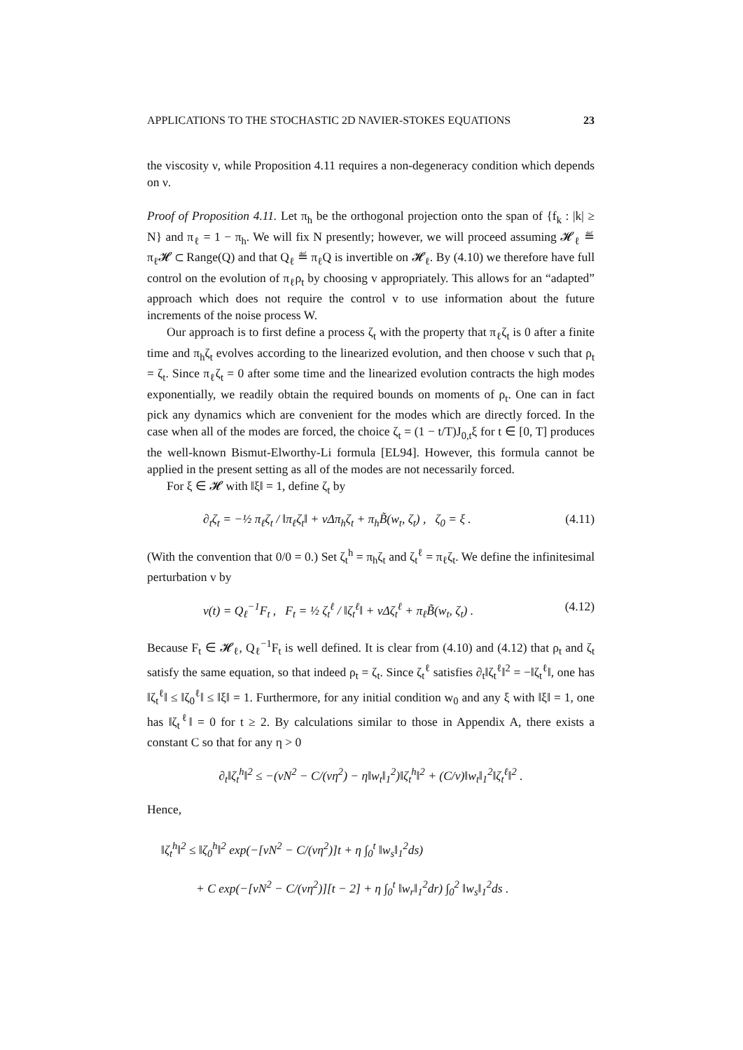APPLICATIONS TO THE STOCHASTIC 2D NAVIER-STOKES EQUATIONS 23
the viscosity ν, while Proposition 4.11 requires a non-degeneracy condition which depends on ν.
Proof of Proposition 4.11. Let π<sub>h</sub> be the orthogonal projection onto the span of {f<sub>k</sub> : |k| ≥ N} and π<sub>ℓ</sub> = 1 − π<sub>h</sub>. We will fix N presently; however, we will proceed assuming 𝓗<sub>ℓ</sub> ≝ π<sub>ℓ</sub>𝓗 ⊂ Range(Q) and that Q<sub>ℓ</sub> ≝ π<sub>ℓ</sub>Q is invertible on 𝓗<sub>ℓ</sub>. By (4.10) we therefore have full control on the evolution of π<sub>ℓ</sub>ρ<sub>t</sub> by choosing v appropriately. This allows for an “adapted” approach which does not require the control v to use information about the future increments of the noise process W.
Our approach is to first define a process ζ<sub>t</sub> with the property that π<sub>ℓ</sub>ζ<sub>t</sub> is 0 after a finite time and π<sub>h</sub>ζ<sub>t</sub> evolves according to the linearized evolution, and then choose v such that ρ<sub>t</sub> = ζ<sub>t</sub>. Since π<sub>ℓ</sub>ζ<sub>t</sub> = 0 after some time and the linearized evolution contracts the high modes exponentially, we readily obtain the required bounds on moments of ρ<sub>t</sub>. One can in fact pick any dynamics which are convenient for the modes which are directly forced. In the case when all of the modes are forced, the choice ζ<sub>t</sub> = (1 − t/T)J<sub>0,t</sub>ξ for t ∈ [0, T] produces the well-known Bismut-Elworthy-Li formula [EL94]. However, this formula cannot be applied in the present setting as all of the modes are not necessarily forced.
For ξ ∈ 𝓗 with ‖ξ‖ = 1, define ζ<sub>t</sub> by
∂<sub>t</sub>ζ<sub>t</sub> = −½ π<sub>ℓ</sub>ζ<sub>t</sub> / ‖π<sub>ℓ</sub>ζ<sub>t</sub>‖ + νΔπ<sub>h</sub>ζ<sub>t</sub> + π<sub>h</sub>B̃(w<sub>t</sub>, ζ<sub>t</sub>) , ζ<sub>0</sub> = ξ . (4.11)
(With the convention that 0/0 = 0.) Set ζ<sub>t</sub><sup>h</sup> = π<sub>h</sub>ζ<sub>t</sub> and ζ<sub>t</sub><sup>ℓ</sup> = π<sub>ℓ</sub>ζ<sub>t</sub>. We define the infinitesimal perturbation v by
v(t) = Q<sub>ℓ</sub><sup>−1</sup>F<sub>t</sub> , F<sub>t</sub> = ½ ζ<sub>t</sub><sup>ℓ</sup> / ‖ζ<sub>t</sub><sup>ℓ</sup>‖ + νΔζ<sub>t</sub><sup>ℓ</sup> + π<sub>ℓ</sub>B̃(w<sub>t</sub>, ζ<sub>t</sub>) . (4.12)
Because F<sub>t</sub> ∈ 𝓗<sub>ℓ</sub>, Q<sub>ℓ</sub><sup>−1</sup>F<sub>t</sub> is well defined. It is clear from (4.10) and (4.12) that ρ<sub>t</sub> and ζ<sub>t</sub> satisfy the same equation, so that indeed ρ<sub>t</sub> = ζ<sub>t</sub>. Since ζ<sub>t</sub><sup>ℓ</sup> satisfies ∂<sub>t</sub>‖ζ<sub>t</sub><sup>ℓ</sup>‖<sup>2</sup> = −‖ζ<sub>t</sub><sup>ℓ</sup>‖, one has ‖ζ<sub>t</sub><sup>ℓ</sup>‖ ≤ ‖ζ<sub>0</sub><sup>ℓ</sup>‖ ≤ ‖ξ‖ = 1. Furthermore, for any initial condition w<sub>0</sub> and any ξ with ‖ξ‖ = 1, one has ‖ζ<sub>t</sub><sup>ℓ</sup>‖ = 0 for t ≥ 2. By calculations similar to those in Appendix A, there exists a constant C so that for any η > 0
∂<sub>t</sub>‖ζ<sub>t</sub><sup>h</sup>‖<sup>2</sup> ≤ −(νN<sup>2</sup> − C/(νη<sup>2</sup>) − η‖w<sub>t</sub>‖<sub>1</sub><sup>2</sup>)‖ζ<sub>t</sub><sup>h</sup>‖<sup>2</sup> + (C/ν)‖w<sub>t</sub>‖<sub>1</sub><sup>2</sup>‖ζ<sub>t</sub><sup>ℓ</sup>‖<sup>2</sup> .
Hence,
‖ζ<sub>t</sub><sup>h</sup>‖<sup>2</sup> ≤ ‖ζ<sub>0</sub><sup>h</sup>‖<sup>2</sup> exp(−[νN<sup>2</sup> − C/(νη<sup>2</sup>)]t + η ∫<sub>0</sub><sup>t</sup> ‖w<sub>s</sub>‖<sub>1</sub><sup>2</sup>ds)
+ C exp(−[νN<sup>2</sup> − C/(νη<sup>2</sup>)][t − 2] + η ∫<sub>0</sub><sup>t</sup> ‖w<sub>r</sub>‖<sub>1</sub><sup>2</sup>dr) ∫<sub>0</sub><sup>2</sup> ‖w<sub>s</sub>‖<sub>1</sub><sup>2</sup>ds .